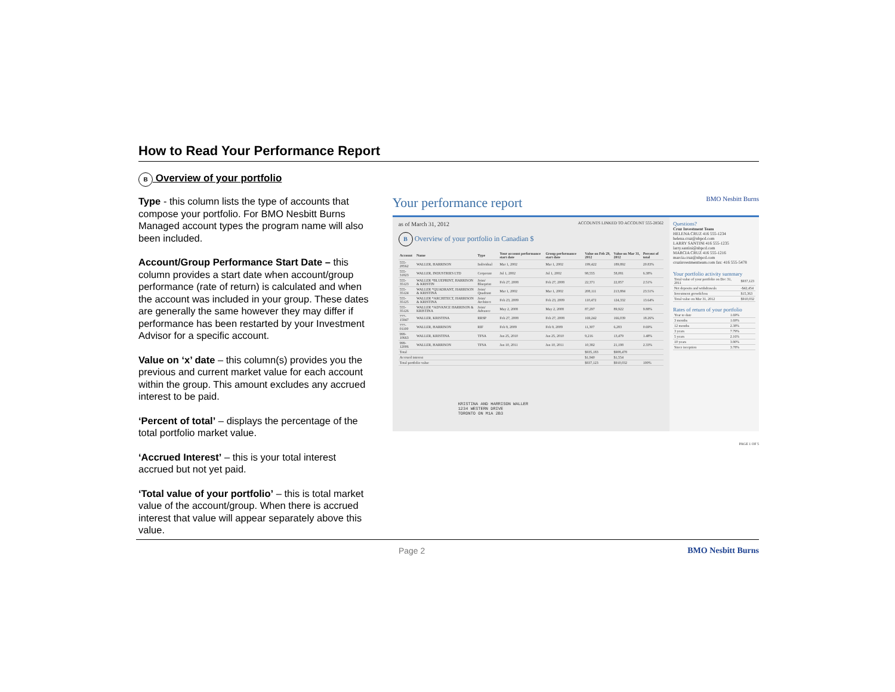How to Read Your Performance Report
B Overview of your portfolio
Type - this column lists the type of accounts that compose your portfolio. For BMO Nesbitt Burns Managed account types the program name will also been included.
Account/Group Performance Start Date – this column provides a start date when account/group performance (rate of return) is calculated and when the account was included in your group. These dates are generally the same however they may differ if performance has been restarted by your Investment Advisor for a specific account.
Value on ‘x’ date – this column(s) provides you the previous and current market value for each account within the group. This amount excludes any accrued interest to be paid.
‘Percent of total’ – displays the percentage of the total portfolio market value.
‘Accrued Interest’ – this is your total interest accrued but not yet paid.
‘Total value of your portfolio’ – this is total market value of the account/group. When there is accrued interest that value will appear separately above this value.
Your performance report BMO Nesbitt Burns
as of March 31, 2012 ACCOUNTS LINKED TO ACCOUNT 555-28562
B Overview of your portfolio in Canadian $
| Account | Name | Type | Your account performance start date | Group performance start date | Value on Feb 29, 2012 | Value on Mar 31, 2012 | Percent of total |
| --- | --- | --- | --- | --- | --- | --- | --- |
| 555-28562 | WALLER, HARRISON | Individual | Mar 1, 2002 | Mar 1, 2002 | 199,422 | 189,892 | 20.83% |
| 555-31823 | WALLER, INDUSTRIES LTD | Corporate | Jul 1, 2002 | Jul 1, 2002 | 98,555 | 58,081 | 6.38% |
| 555-35123 | WALLER *BLUEPRINT, HARRISON & KRISTIN | Joint/ Blueprint | Feb 27, 2008 | Feb 27, 2008 | 22,371 | 22,857 | 2.51% |
| 555-35124 | WALLER *QUADRANT, HARRISON & KRISTINA | Joint/ Quadrant | Mar 1, 2002 | Mar 1, 2002 | 208,111 | 213,884 | 23.51% |
| 555-35125 | WALLER *ARCHITECT, HARRISON & KRISTINA | Joint/ Architect | Feb 23, 2009 | Feb 23, 2009 | 110,472 | 124,332 | 13.64% |
| 555-35126 | WALLER *ADVANCE HARRISON & KRISTINA | Joint/ Advance | May 2, 2008 | May 2, 2008 | 87,297 | 89,922 | 9.88% |
| 777-15947 | WALLER, KRISTINA | RRSP | Feb 27, 2008 | Feb 27, 2008 | 169,242 | 166,039 | 18.26% |
| 777-01100 | WALLER, HARRISON | RIF | Feb 9, 2009 | Feb 9, 2009 | 11,307 | 6,283 | 0.69% |
| 999-10663 | WALLER, KRISTINA | TFSA | Jan 25, 2010 | Jan 25, 2010 | 9,216 | 13,479 | 1.48% |
| 999-12006 | WALLER, HARRISON | TFSA | Jan 10, 2011 | Jan 10, 2011 | 10,382 | 21,198 | 2.33% |
| Total | | | | | $935,183 | $908,478 | |
| Accrued interest | | | | | $1,940 | $1,554 | |
| Total portfolio value | | | | | $937,123 | $910,032 | 100% |
KRISTINA AND HARRISON WALLER
1234 WESTERN DRIVE
TORONTO ON M1A 2B3
Questions?
Cruz Investment Team
HELENA CRUZ 416 555-1234 helena.cruz@nbpcd.com
LARRY SANTINI 416 555-1235 larry.santini@nbpcd.com
MARCIA CRUZ 416 555-1216 marcia.cruz@nbpcd.com
cruzinvestmentteam.com fax: 416 555-5478
Your portfolio activity summary
| Total value of your portfolio on Dec 31, 2011 | $937,123 |
| Net deposits and withdrawals | -$42,454 |
| Investment growth/loss | $15,363 |
| Total value on Mar 31, 2012 | $910,032 |
Rates of return of your portfolio
| Year to date | 1.69% |
| 3 months | 1.69% |
| 12 months | 2.38% |
| 3 years | 7.79% |
| 5 years | 2.16% |
| 10 years | 3.90% |
| Since inception | 3.78% |
PAGE 1 OF 5
Page 2 BMO Nesbitt Burns